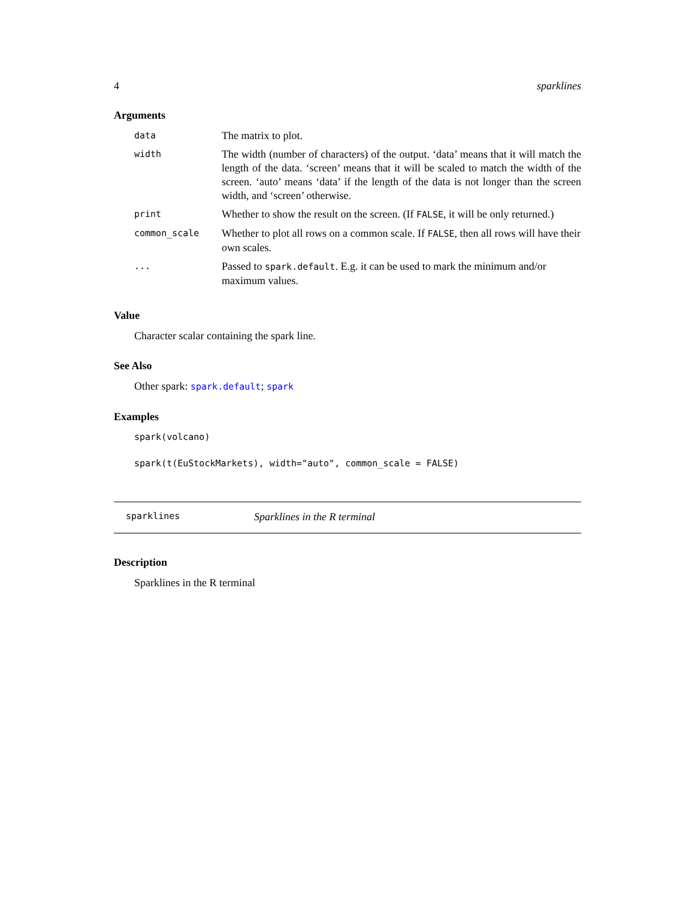4 sparklines
Arguments
| data | The matrix to plot. |
| width | The width (number of characters) of the output. ‘data’ means that it will match the length of the data. ‘screen’ means that it will be scaled to match the width of the screen. ‘auto’ means ‘data’ if the length of the data is not longer than the screen width, and ‘screen’ otherwise. |
| print | Whether to show the result on the screen. (If FALSE , it will be only returned.) |
| common_scale | Whether to plot all rows on a common scale. If FALSE , then all rows will have their own scales. |
| ... | Passed to spark.default . E.g. it can be used to mark the minimum and/or maximum values. |
Value
Character scalar containing the spark line.
See Also
Other spark: spark.default; spark
Examples
spark(volcano)
spark(t(EuStockMarkets), width="auto", common_scale = FALSE)
sparklines Sparklines in the R terminal
Description
Sparklines in the R terminal